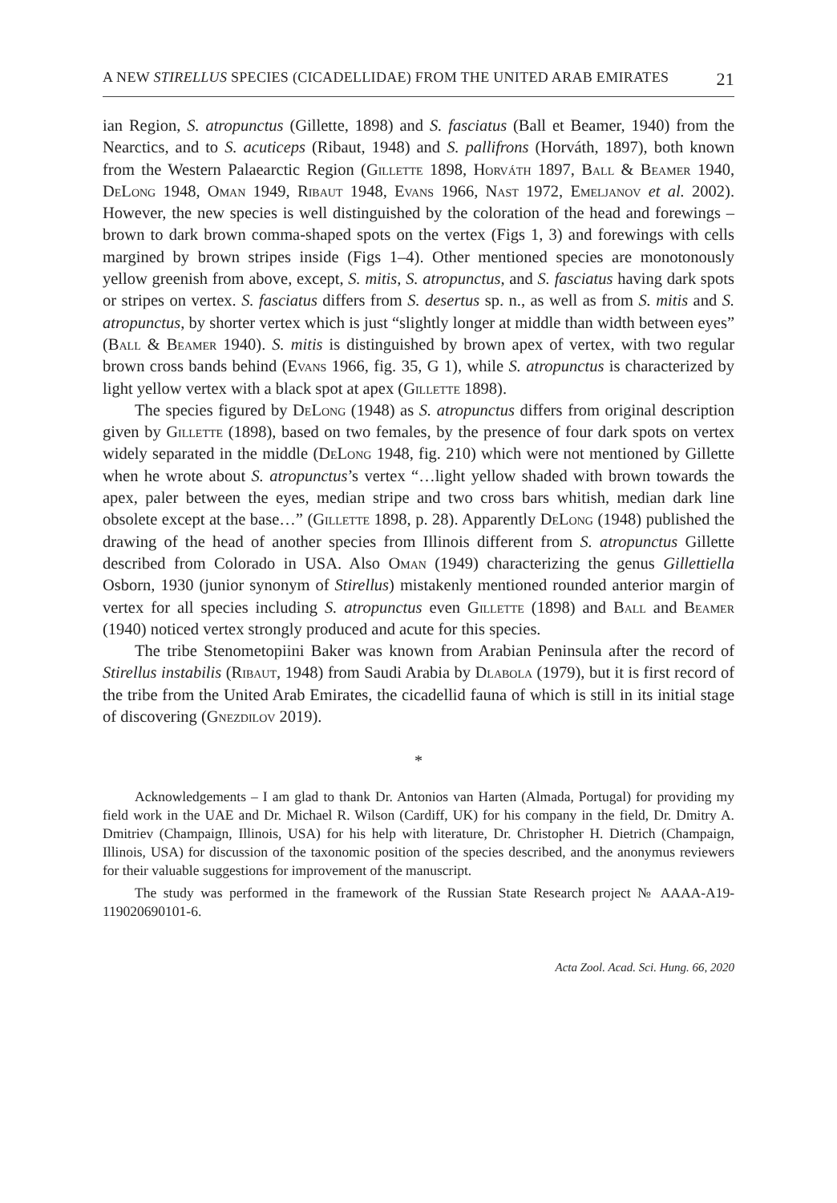A NEW STIRELLUS SPECIES (CICADELLIDAE) FROM THE UNITED ARAB EMIRATES 21
ian Region, S. atropunctus (Gillette, 1898) and S. fasciatus (Ball et Beamer, 1940) from the Nearctics, and to S. acuticeps (Ribaut, 1948) and S. pallifrons (Horváth, 1897), both known from the Western Palaearctic Region (Gillette 1898, Horváth 1897, Ball & Beamer 1940, DeLong 1948, Oman 1949, Ribaut 1948, Evans 1966, Nast 1972, Emeljanov et al. 2002). However, the new species is well distinguished by the coloration of the head and forewings – brown to dark brown comma-shaped spots on the vertex (Figs 1, 3) and forewings with cells margined by brown stripes inside (Figs 1–4). Other mentioned species are monotonously yellow greenish from above, except, S. mitis, S. atropunctus, and S. fasciatus having dark spots or stripes on vertex. S. fasciatus differs from S. desertus sp. n., as well as from S. mitis and S. atropunctus, by shorter vertex which is just “slightly longer at middle than width between eyes” (Ball & Beamer 1940). S. mitis is distinguished by brown apex of vertex, with two regular brown cross bands behind (Evans 1966, fig. 35, G 1), while S. atropunctus is characterized by light yellow vertex with a black spot at apex (Gillette 1898).
The species figured by DeLong (1948) as S. atropunctus differs from original description given by Gillette (1898), based on two females, by the presence of four dark spots on vertex widely separated in the middle (DeLong 1948, fig. 210) which were not mentioned by Gillette when he wrote about S. atropunctus’s vertex “…light yellow shaded with brown towards the apex, paler between the eyes, median stripe and two cross bars whitish, median dark line obsolete except at the base…” (Gillette 1898, p. 28). Apparently DeLong (1948) published the drawing of the head of another species from Illinois different from S. atropunctus Gillette described from Colorado in USA. Also Oman (1949) characterizing the genus Gillettiella Osborn, 1930 (junior synonym of Stirellus) mistakenly mentioned rounded anterior margin of vertex for all species including S. atropunctus even Gillette (1898) and Ball and Beamer (1940) noticed vertex strongly produced and acute for this species.
The tribe Stenometopiini Baker was known from Arabian Peninsula after the record of Stirellus instabilis (Ribaut, 1948) from Saudi Arabia by Dlabola (1979), but it is first record of the tribe from the United Arab Emirates, the cicadellid fauna of which is still in its initial stage of discovering (Gnezdilov 2019).
*
Acknowledgements – I am glad to thank Dr. Antonios van Harten (Almada, Portugal) for providing my field work in the UAE and Dr. Michael R. Wilson (Cardiff, UK) for his company in the field, Dr. Dmitry A. Dmitriev (Champaign, Illinois, USA) for his help with literature, Dr. Christopher H. Dietrich (Champaign, Illinois, USA) for discussion of the taxonomic position of the species described, and the anonymus reviewers for their valuable suggestions for improvement of the manuscript.
The study was performed in the framework of the Russian State Research project № AAAA-A19-119020690101-6.
Acta Zool. Acad. Sci. Hung. 66, 2020